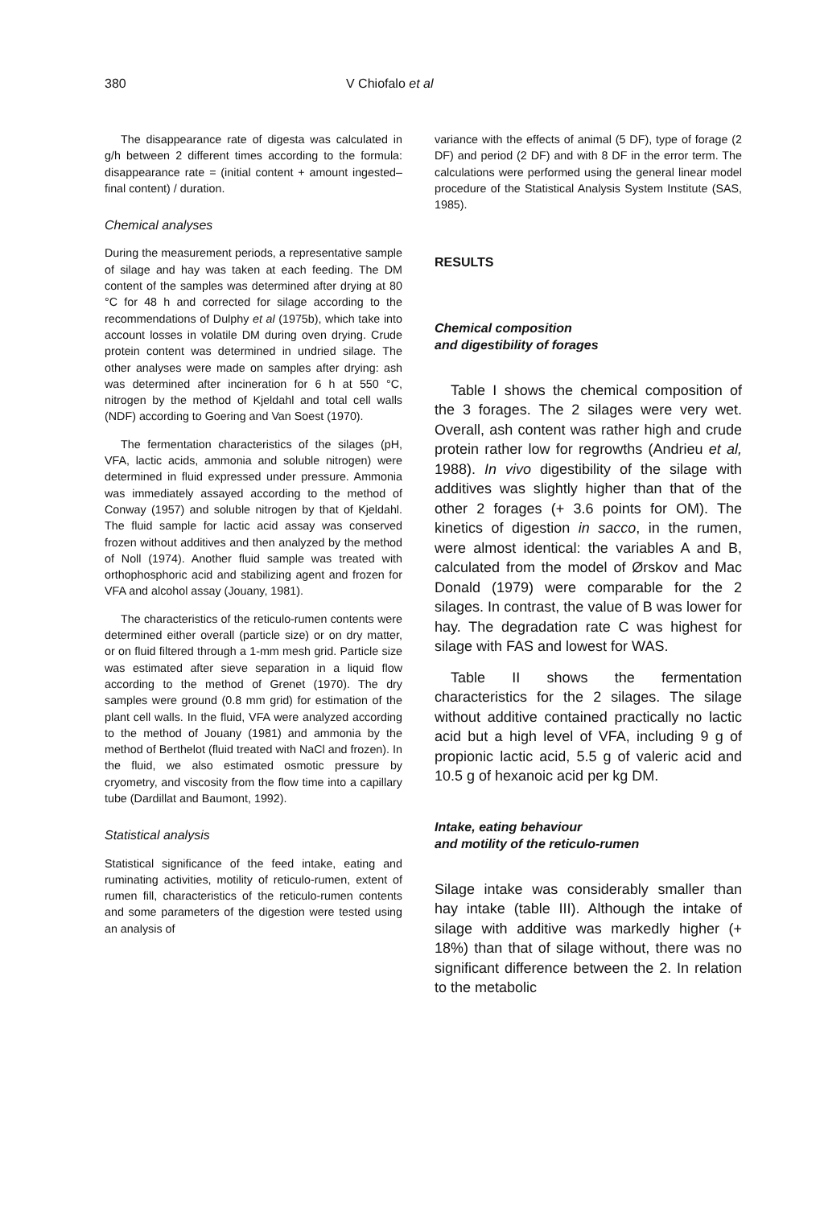380 V Chiofalo et al
The disappearance rate of digesta was calculated in g/h between 2 different times according to the formula: disappearance rate = (initial content + amount ingested–final content) / duration.
Chemical analyses
During the measurement periods, a representative sample of silage and hay was taken at each feeding. The DM content of the samples was determined after drying at 80 °C for 48 h and corrected for silage according to the recommendations of Dulphy et al (1975b), which take into account losses in volatile DM during oven drying. Crude protein content was determined in undried silage. The other analyses were made on samples after drying: ash was determined after incineration for 6 h at 550 °C, nitrogen by the method of Kjeldahl and total cell walls (NDF) according to Goering and Van Soest (1970).
The fermentation characteristics of the silages (pH, VFA, lactic acids, ammonia and soluble nitrogen) were determined in fluid expressed under pressure. Ammonia was immediately assayed according to the method of Conway (1957) and soluble nitrogen by that of Kjeldahl. The fluid sample for lactic acid assay was conserved frozen without additives and then analyzed by the method of Noll (1974). Another fluid sample was treated with orthophosphoric acid and stabilizing agent and frozen for VFA and alcohol assay (Jouany, 1981).
The characteristics of the reticulo-rumen contents were determined either overall (particle size) or on dry matter, or on fluid filtered through a 1-mm mesh grid. Particle size was estimated after sieve separation in a liquid flow according to the method of Grenet (1970). The dry samples were ground (0.8 mm grid) for estimation of the plant cell walls. In the fluid, VFA were analyzed according to the method of Jouany (1981) and ammonia by the method of Berthelot (fluid treated with NaCl and frozen). In the fluid, we also estimated osmotic pressure by cryometry, and viscosity from the flow time into a capillary tube (Dardillat and Baumont, 1992).
Statistical analysis
Statistical significance of the feed intake, eating and ruminating activities, motility of reticulo-rumen, extent of rumen fill, characteristics of the reticulo-rumen contents and some parameters of the digestion were tested using an analysis of
variance with the effects of animal (5 DF), type of forage (2 DF) and period (2 DF) and with 8 DF in the error term. The calculations were performed using the general linear model procedure of the Statistical Analysis System Institute (SAS, 1985).
RESULTS
Chemical composition
and digestibility of forages
Table I shows the chemical composition of the 3 forages. The 2 silages were very wet. Overall, ash content was rather high and crude protein rather low for regrowths (Andrieu et al, 1988). In vivo digestibility of the silage with additives was slightly higher than that of the other 2 forages (+ 3.6 points for OM). The kinetics of digestion in sacco, in the rumen, were almost identical: the variables A and B, calculated from the model of Ørskov and Mac Donald (1979) were comparable for the 2 silages. In contrast, the value of B was lower for hay. The degradation rate C was highest for silage with FAS and lowest for WAS.
Table II shows the fermentation characteristics for the 2 silages. The silage without additive contained practically no lactic acid but a high level of VFA, including 9 g of propionic lactic acid, 5.5 g of valeric acid and 10.5 g of hexanoic acid per kg DM.
Intake, eating behaviour
and motility of the reticulo-rumen
Silage intake was considerably smaller than hay intake (table III). Although the intake of silage with additive was markedly higher (+ 18%) than that of silage without, there was no significant difference between the 2. In relation to the metabolic